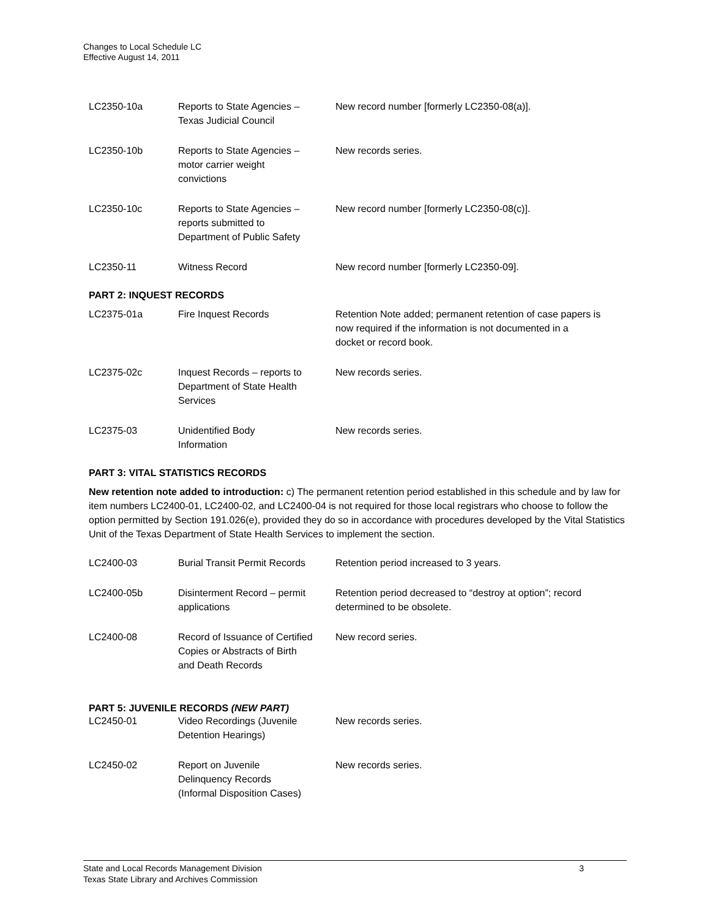Changes to Local Schedule LC
Effective August 14, 2011
| LC2350-10a | Reports to State Agencies – Texas Judicial Council | New record number [formerly LC2350-08(a)]. |
| LC2350-10b | Reports to State Agencies – motor carrier weight convictions | New records series. |
| LC2350-10c | Reports to State Agencies – reports submitted to Department of Public Safety | New record number [formerly LC2350-08(c)]. |
| LC2350-11 | Witness Record | New record number [formerly LC2350-09]. |
PART 2: INQUEST RECORDS
| LC2375-01a | Fire Inquest Records | Retention Note added; permanent retention of case papers is now required if the information is not documented in a docket or record book. |
| LC2375-02c | Inquest Records – reports to Department of State Health Services | New records series. |
| LC2375-03 | Unidentified Body Information | New records series. |
PART 3: VITAL STATISTICS RECORDS
New retention note added to introduction: c) The permanent retention period established in this schedule and by law for item numbers LC2400-01, LC2400-02, and LC2400-04 is not required for those local registrars who choose to follow the option permitted by Section 191.026(e), provided they do so in accordance with procedures developed by the Vital Statistics Unit of the Texas Department of State Health Services to implement the section.
| LC2400-03 | Burial Transit Permit Records | Retention period increased to 3 years. |
| LC2400-05b | Disinterment Record – permit applications | Retention period decreased to “destroy at option”; record determined to be obsolete. |
| LC2400-08 | Record of Issuance of Certified Copies or Abstracts of Birth and Death Records | New record series. |
PART 5: JUVENILE RECORDS (NEW PART)
| LC2450-01 | Video Recordings (Juvenile Detention Hearings) | New records series. |
| LC2450-02 | Report on Juvenile Delinquency Records (Informal Disposition Cases) | New records series. |
State and Local Records Management Division
Texas State Library and Archives Commission 3